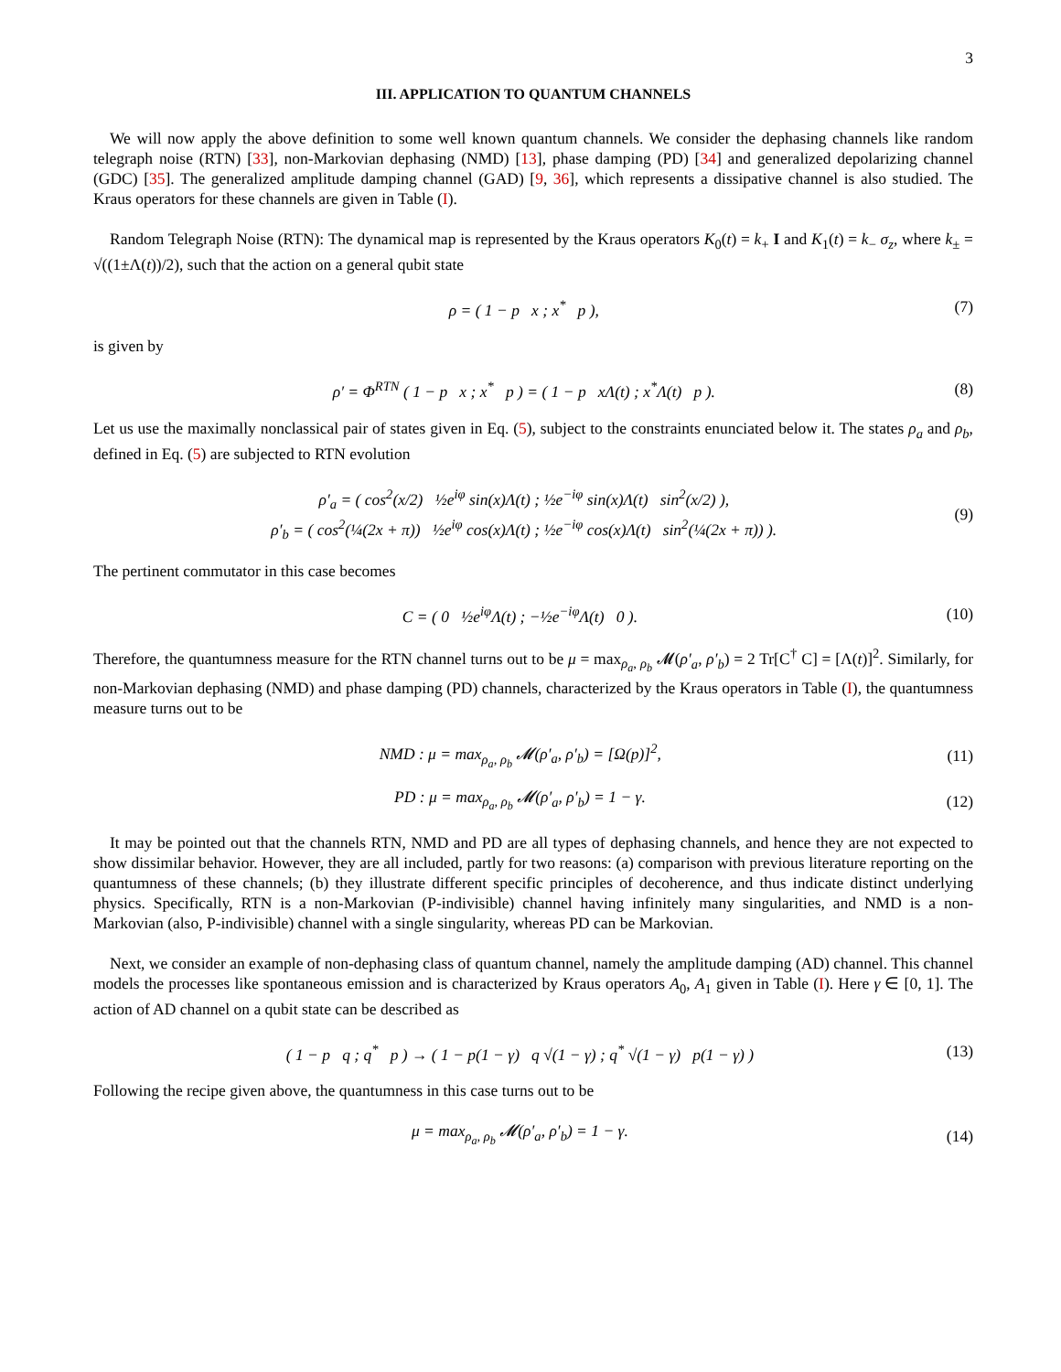3
III. APPLICATION TO QUANTUM CHANNELS
We will now apply the above definition to some well known quantum channels. We consider the dephasing channels like random telegraph noise (RTN) [33], non-Markovian dephasing (NMD) [13], phase damping (PD) [34] and generalized depolarizing channel (GDC) [35]. The generalized amplitude damping channel (GAD) [9, 36], which represents a dissipative channel is also studied. The Kraus operators for these channels are given in Table (I).
Random Telegraph Noise (RTN): The dynamical map is represented by the Kraus operators K<sub>0</sub>(t) = k<sub>+</sub> I and K<sub>1</sub>(t) = k<sub>−</sub> σ<sub>z</sub>, where k<sub>±</sub> = √((1±Λ(t))/2), such that the action on a general qubit state
ρ = ( 1 − p x ; x<sup>*</sup> p ), (7)
is given by
ρ′ = Φ<sup>RTN</sup> ( 1 − p x ; x<sup>*</sup> p ) = ( 1 − p xΛ(t) ; x<sup>*</sup>Λ(t) p ). (8)
Let us use the maximally nonclassical pair of states given in Eq. (5), subject to the constraints enunciated below it. The states ρ<sub>a</sub> and ρ<sub>b</sub>, defined in Eq. (5) are subjected to RTN evolution
ρ′<sub>a</sub> = ( cos<sup>2</sup>(x/2) ½e<sup>iφ</sup> sin(x)Λ(t) ; ½e<sup>−iφ</sup> sin(x)Λ(t) sin<sup>2</sup>(x/2) ),
ρ′<sub>b</sub> = ( cos<sup>2</sup>(¼(2x + π)) ½e<sup>iφ</sup> cos(x)Λ(t) ; ½e<sup>−iφ</sup> cos(x)Λ(t) sin<sup>2</sup>(¼(2x + π)) ). (9)
The pertinent commutator in this case becomes
C = ( 0 ½e<sup>iφ</sup>Λ(t) ; −½e<sup>−iφ</sup>Λ(t) 0 ). (10)
Therefore, the quantumness measure for the RTN channel turns out to be μ = max<sub>ρ<sub>a</sub>, ρ<sub>b</sub></sub> 𝓜(ρ′<sub>a</sub>, ρ′<sub>b</sub>) = 2 Tr[C<sup>†</sup> C] = [Λ(t)]<sup>2</sup>. Similarly, for non-Markovian dephasing (NMD) and phase damping (PD) channels, characterized by the Kraus operators in Table (I), the quantumness measure turns out to be
NMD : μ = max<sub>ρ<sub>a</sub>, ρ<sub>b</sub></sub> 𝓜(ρ′<sub>a</sub>, ρ′<sub>b</sub>) = [Ω(p)]<sup>2</sup>, (11)
PD : μ = max<sub>ρ<sub>a</sub>, ρ<sub>b</sub></sub> 𝓜(ρ′<sub>a</sub>, ρ′<sub>b</sub>) = 1 − γ. (12)
It may be pointed out that the channels RTN, NMD and PD are all types of dephasing channels, and hence they are not expected to show dissimilar behavior. However, they are all included, partly for two reasons: (a) comparison with previous literature reporting on the quantumness of these channels; (b) they illustrate different specific principles of decoherence, and thus indicate distinct underlying physics. Specifically, RTN is a non-Markovian (P-indivisible) channel having infinitely many singularities, and NMD is a non-Markovian (also, P-indivisible) channel with a single singularity, whereas PD can be Markovian.
Next, we consider an example of non-dephasing class of quantum channel, namely the amplitude damping (AD) channel. This channel models the processes like spontaneous emission and is characterized by Kraus operators A<sub>0</sub>, A<sub>1</sub> given in Table (I). Here γ ∈ [0, 1]. The action of AD channel on a qubit state can be described as
( 1 − p q ; q<sup>*</sup> p ) → ( 1 − p(1 − γ) q √(1 − γ) ; q<sup>*</sup> √(1 − γ) p(1 − γ) ) (13)
Following the recipe given above, the quantumness in this case turns out to be
μ = max<sub>ρ<sub>a</sub>, ρ<sub>b</sub></sub> 𝓜(ρ′<sub>a</sub>, ρ′<sub>b</sub>) = 1 − γ. (14)